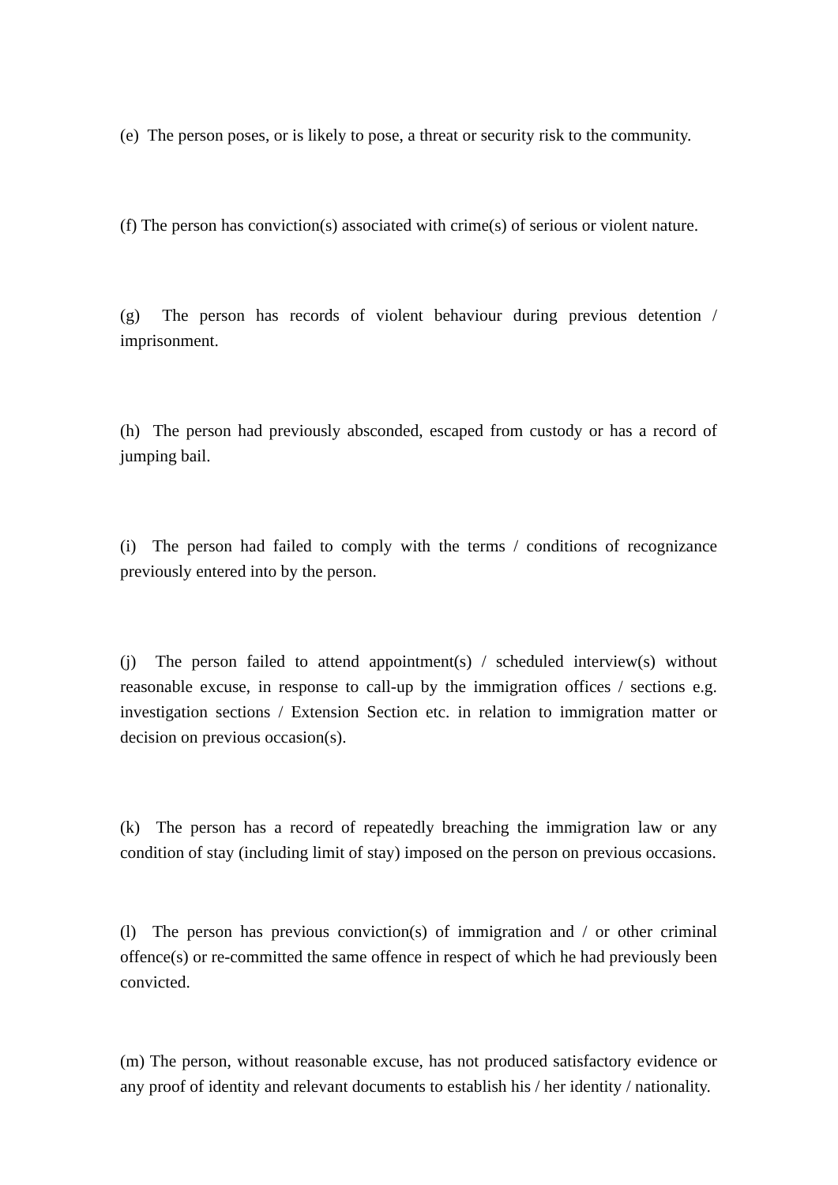(e) The person poses, or is likely to pose, a threat or security risk to the community.
(f) The person has conviction(s) associated with crime(s) of serious or violent nature.
(g) The person has records of violent behaviour during previous detention / imprisonment.
(h) The person had previously absconded, escaped from custody or has a record of jumping bail.
(i) The person had failed to comply with the terms / conditions of recognizance previously entered into by the person.
(j) The person failed to attend appointment(s) / scheduled interview(s) without reasonable excuse, in response to call-up by the immigration offices / sections e.g. investigation sections / Extension Section etc. in relation to immigration matter or decision on previous occasion(s).
(k) The person has a record of repeatedly breaching the immigration law or any condition of stay (including limit of stay) imposed on the person on previous occasions.
(l) The person has previous conviction(s) of immigration and / or other criminal offence(s) or re-committed the same offence in respect of which he had previously been convicted.
(m) The person, without reasonable excuse, has not produced satisfactory evidence or any proof of identity and relevant documents to establish his / her identity / nationality.